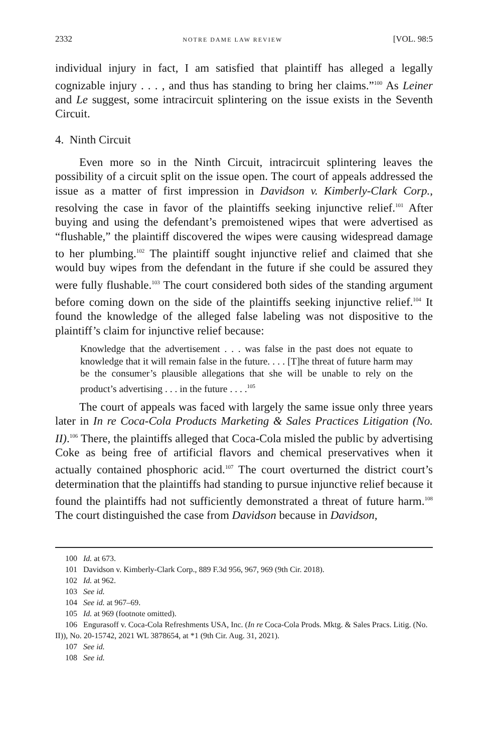2332 NOTRE DAME LAW REVIEW [VOL. 98:5
individual injury in fact, I am satisfied that plaintiff has alleged a legally cognizable injury . . . , and thus has standing to bring her claims.”<sup>100</sup> As Leiner and Le suggest, some intracircuit splintering on the issue exists in the Seventh Circuit.
4. Ninth Circuit
Even more so in the Ninth Circuit, intracircuit splintering leaves the possibility of a circuit split on the issue open. The court of appeals addressed the issue as a matter of first impression in Davidson v. Kimberly-Clark Corp., resolving the case in favor of the plaintiffs seeking injunctive relief.<sup>101</sup> After buying and using the defendant’s premoistened wipes that were advertised as “flushable,” the plaintiff discovered the wipes were causing widespread damage to her plumbing.<sup>102</sup> The plaintiff sought injunctive relief and claimed that she would buy wipes from the defendant in the future if she could be assured they were fully flushable.<sup>103</sup> The court considered both sides of the standing argument before coming down on the side of the plaintiffs seeking injunctive relief.<sup>104</sup> It found the knowledge of the alleged false labeling was not dispositive to the plaintiff’s claim for injunctive relief because:
Knowledge that the advertisement . . . was false in the past does not equate to knowledge that it will remain false in the future. . . . [T]he threat of future harm may be the consumer’s plausible allegations that she will be unable to rely on the product’s advertising . . . in the future . . . .<sup>105</sup>
The court of appeals was faced with largely the same issue only three years later in In re Coca-Cola Products Marketing & Sales Practices Litigation (No. II).<sup>106</sup> There, the plaintiffs alleged that Coca-Cola misled the public by advertising Coke as being free of artificial flavors and chemical preservatives when it actually contained phosphoric acid.<sup>107</sup> The court overturned the district court’s determination that the plaintiffs had standing to pursue injunctive relief because it found the plaintiffs had not sufficiently demonstrated a threat of future harm.<sup>108</sup> The court distinguished the case from Davidson because in Davidson,
100 Id. at 673.
101 Davidson v. Kimberly-Clark Corp., 889 F.3d 956, 967, 969 (9th Cir. 2018).
102 Id. at 962.
103 See id.
104 See id. at 967–69.
105 Id. at 969 (footnote omitted).
106 Engurasoff v. Coca-Cola Refreshments USA, Inc. (In re Coca-Cola Prods. Mktg. & Sales Pracs. Litig. (No. II)), No. 20-15742, 2021 WL 3878654, at *1 (9th Cir. Aug. 31, 2021).
107 See id.
108 See id.